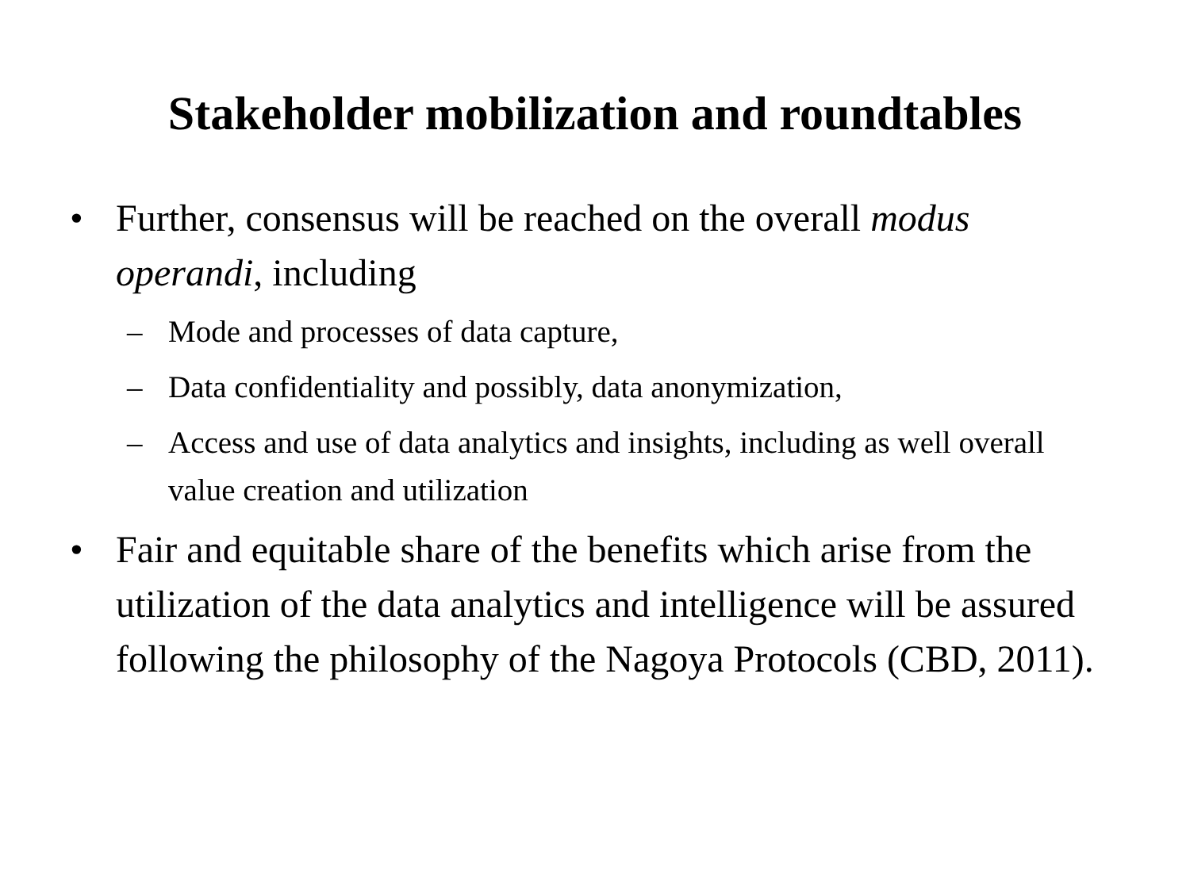Stakeholder mobilization and roundtables
• Further, consensus will be reached on the overall modus operandi, including
– Mode and processes of data capture,
– Data confidentiality and possibly, data anonymization,
– Access and use of data analytics and insights, including as well overall value creation and utilization
• Fair and equitable share of the benefits which arise from the utilization of the data analytics and intelligence will be assured following the philosophy of the Nagoya Protocols (CBD, 2011).